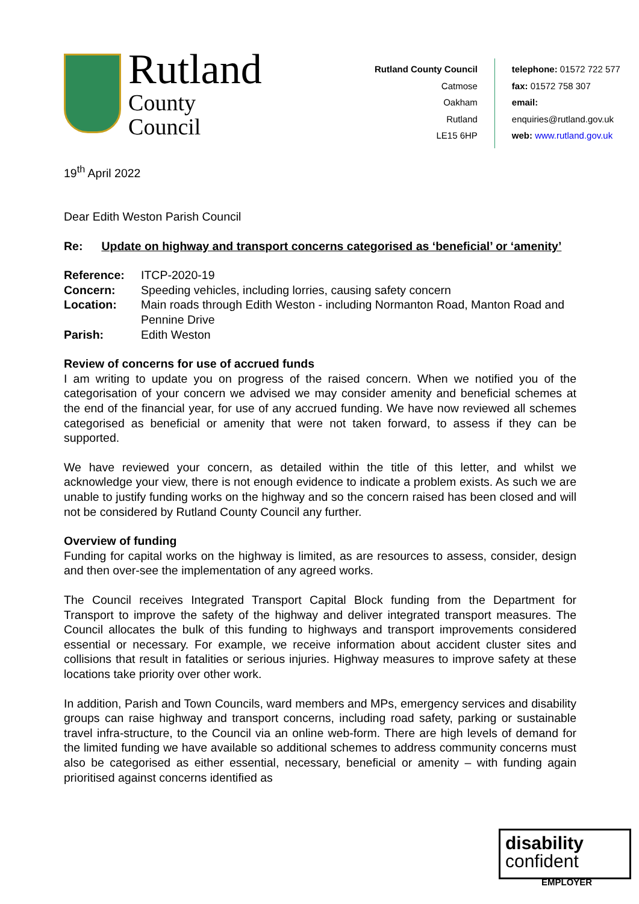Rutland
County Council
Rutland County Council
Catmose
Oakham
Rutland
LE15 6HP
telephone: 01572 722 577
fax: 01572 758 307
email: enquiries@rutland.gov.uk
web: www.rutland.gov.uk
19<sup>th</sup> April 2022
Dear Edith Weston Parish Council
Re: Update on highway and transport concerns categorised as ‘beneficial’ or ‘amenity’
| Reference: | ITCP-2020-19 |
| Concern: | Speeding vehicles, including lorries, causing safety concern |
| Location: | Main roads through Edith Weston - including Normanton Road, Manton Road and Pennine Drive |
| Parish: | Edith Weston |
Review of concerns for use of accrued funds
I am writing to update you on progress of the raised concern. When we notified you of the categorisation of your concern we advised we may consider amenity and beneficial schemes at the end of the financial year, for use of any accrued funding. We have now reviewed all schemes categorised as beneficial or amenity that were not taken forward, to assess if they can be supported.
We have reviewed your concern, as detailed within the title of this letter, and whilst we acknowledge your view, there is not enough evidence to indicate a problem exists. As such we are unable to justify funding works on the highway and so the concern raised has been closed and will not be considered by Rutland County Council any further.
Overview of funding
Funding for capital works on the highway is limited, as are resources to assess, consider, design and then over-see the implementation of any agreed works.
The Council receives Integrated Transport Capital Block funding from the Department for Transport to improve the safety of the highway and deliver integrated transport measures. The Council allocates the bulk of this funding to highways and transport improvements considered essential or necessary. For example, we receive information about accident cluster sites and collisions that result in fatalities or serious injuries. Highway measures to improve safety at these locations take priority over other work.
In addition, Parish and Town Councils, ward members and MPs, emergency services and disability groups can raise highway and transport concerns, including road safety, parking or sustainable travel infra-structure, to the Council via an online web-form. There are high levels of demand for the limited funding we have available so additional schemes to address community concerns must also be categorised as either essential, necessary, beneficial or amenity – with funding again prioritised against concerns identified as
disability
confident
EMPLOYER